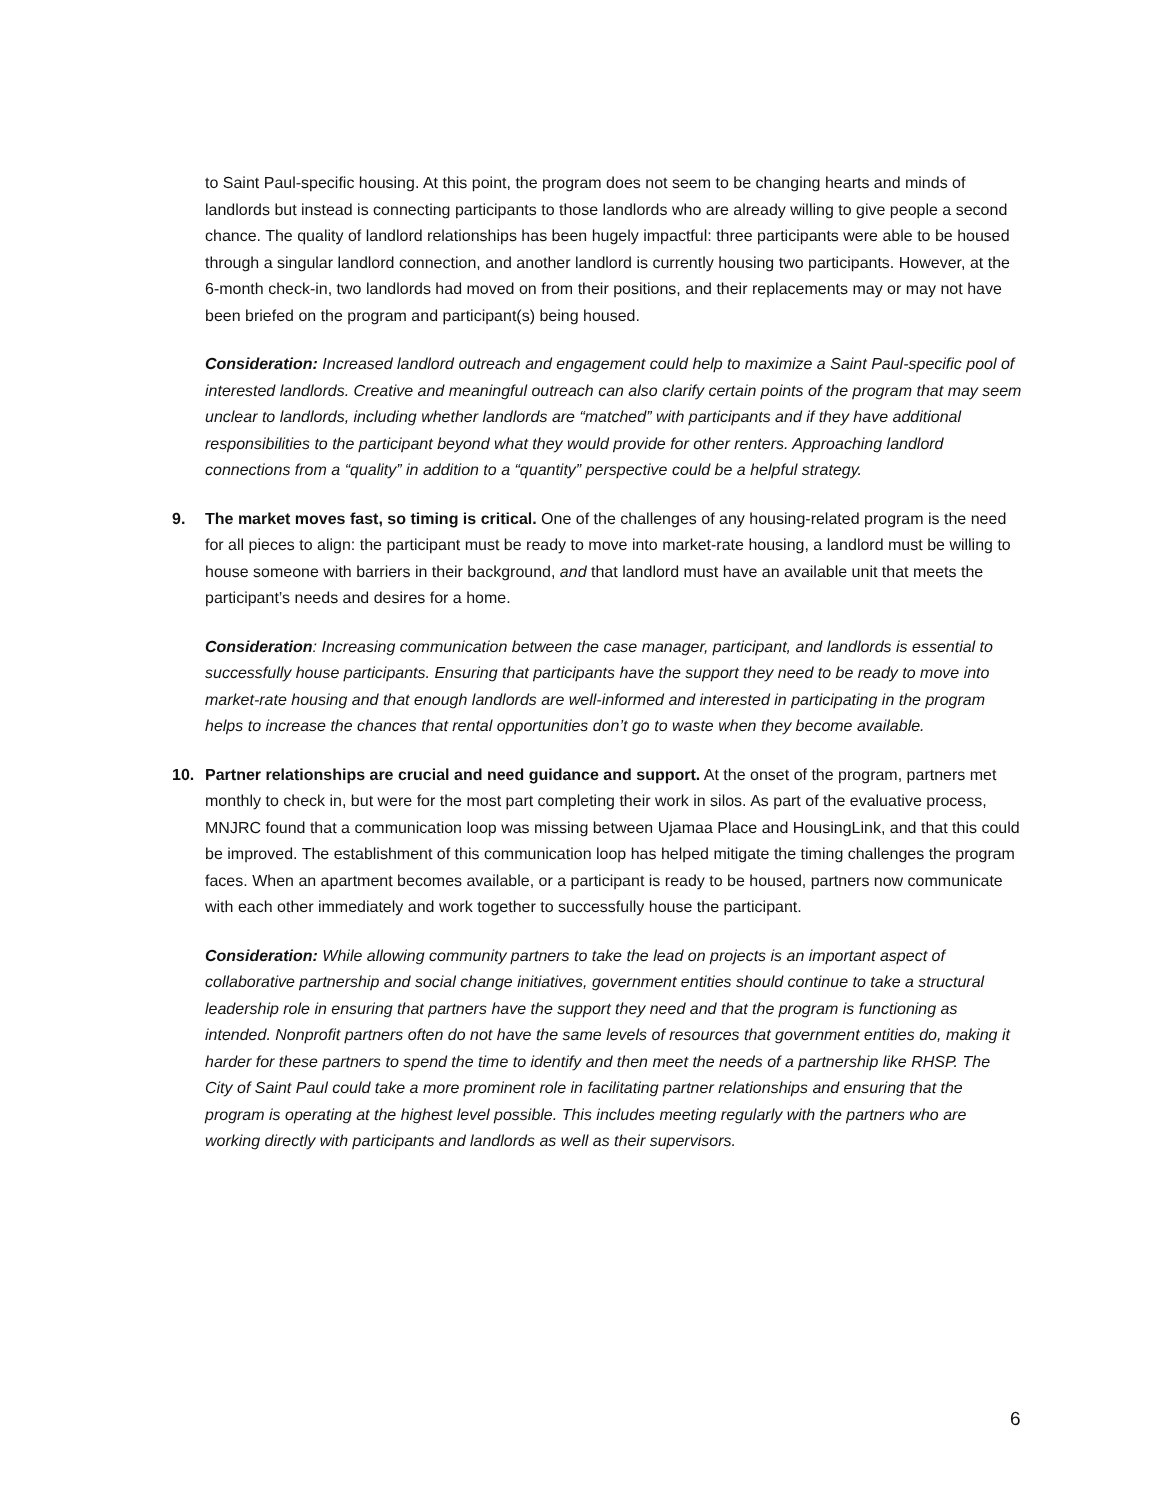to Saint Paul-specific housing. At this point, the program does not seem to be changing hearts and minds of landlords but instead is connecting participants to those landlords who are already willing to give people a second chance. The quality of landlord relationships has been hugely impactful: three participants were able to be housed through a singular landlord connection, and another landlord is currently housing two participants. However, at the 6-month check-in, two landlords had moved on from their positions, and their replacements may or may not have been briefed on the program and participant(s) being housed.
Consideration: Increased landlord outreach and engagement could help to maximize a Saint Paul-specific pool of interested landlords. Creative and meaningful outreach can also clarify certain points of the program that may seem unclear to landlords, including whether landlords are “matched” with participants and if they have additional responsibilities to the participant beyond what they would provide for other renters. Approaching landlord connections from a “quality” in addition to a “quantity” perspective could be a helpful strategy.
9. The market moves fast, so timing is critical. One of the challenges of any housing-related program is the need for all pieces to align: the participant must be ready to move into market-rate housing, a landlord must be willing to house someone with barriers in their background, and that landlord must have an available unit that meets the participant’s needs and desires for a home.
Consideration: Increasing communication between the case manager, participant, and landlords is essential to successfully house participants. Ensuring that participants have the support they need to be ready to move into market-rate housing and that enough landlords are well-informed and interested in participating in the program helps to increase the chances that rental opportunities don’t go to waste when they become available.
10. Partner relationships are crucial and need guidance and support. At the onset of the program, partners met monthly to check in, but were for the most part completing their work in silos. As part of the evaluative process, MNJRC found that a communication loop was missing between Ujamaa Place and HousingLink, and that this could be improved. The establishment of this communication loop has helped mitigate the timing challenges the program faces. When an apartment becomes available, or a participant is ready to be housed, partners now communicate with each other immediately and work together to successfully house the participant.
Consideration: While allowing community partners to take the lead on projects is an important aspect of collaborative partnership and social change initiatives, government entities should continue to take a structural leadership role in ensuring that partners have the support they need and that the program is functioning as intended. Nonprofit partners often do not have the same levels of resources that government entities do, making it harder for these partners to spend the time to identify and then meet the needs of a partnership like RHSP. The City of Saint Paul could take a more prominent role in facilitating partner relationships and ensuring that the program is operating at the highest level possible. This includes meeting regularly with the partners who are working directly with participants and landlords as well as their supervisors.
6